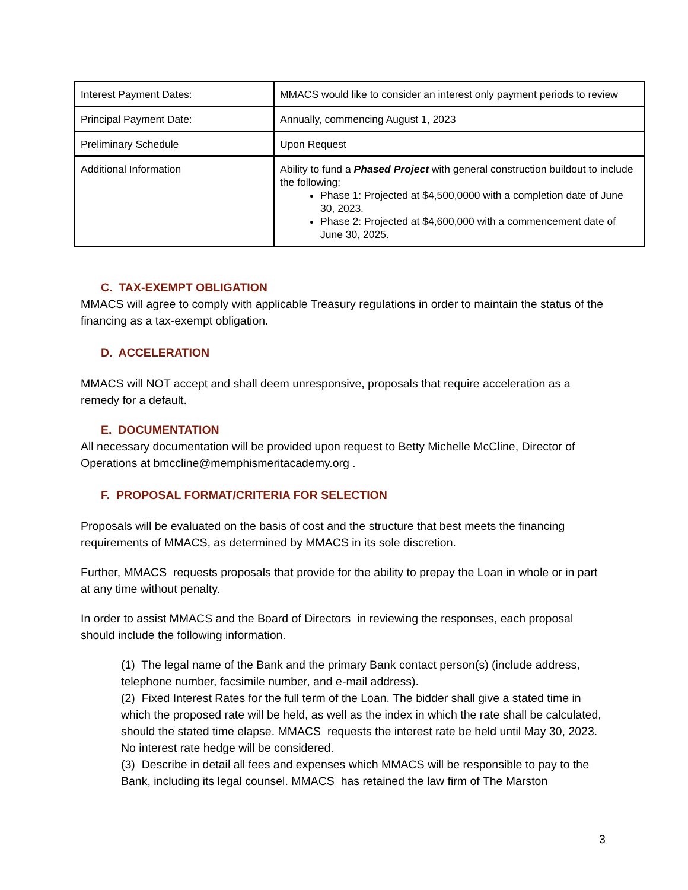| Interest Payment Dates: | MMACS would like to consider an interest only payment periods to review |
| Principal Payment Date: | Annually, commencing August 1, 2023 |
| Preliminary Schedule | Upon Request |
| Additional Information | Ability to fund a Phased Project with general construction buildout to include the following: Phase 1: Projected at $4,500,0000 with a completion date of June 30, 2023. Phase 2: Projected at $4,600,000 with a commencement date of June 30, 2025. |
C. TAX-EXEMPT OBLIGATION
MMACS will agree to comply with applicable Treasury regulations in order to maintain the status of the financing as a tax-exempt obligation.
D. ACCELERATION
MMACS will NOT accept and shall deem unresponsive, proposals that require acceleration as a remedy for a default.
E. DOCUMENTATION
All necessary documentation will be provided upon request to Betty Michelle McCline, Director of Operations at bmccline@memphismeritacademy.org .
F. PROPOSAL FORMAT/CRITERIA FOR SELECTION
Proposals will be evaluated on the basis of cost and the structure that best meets the financing requirements of MMACS, as determined by MMACS in its sole discretion.
Further, MMACS requests proposals that provide for the ability to prepay the Loan in whole or in part at any time without penalty.
In order to assist MMACS and the Board of Directors in reviewing the responses, each proposal should include the following information.
(1) The legal name of the Bank and the primary Bank contact person(s) (include address, telephone number, facsimile number, and e-mail address).
(2) Fixed Interest Rates for the full term of the Loan. The bidder shall give a stated time in which the proposed rate will be held, as well as the index in which the rate shall be calculated, should the stated time elapse. MMACS requests the interest rate be held until May 30, 2023. No interest rate hedge will be considered.
(3) Describe in detail all fees and expenses which MMACS will be responsible to pay to the Bank, including its legal counsel. MMACS has retained the law firm of The Marston
3